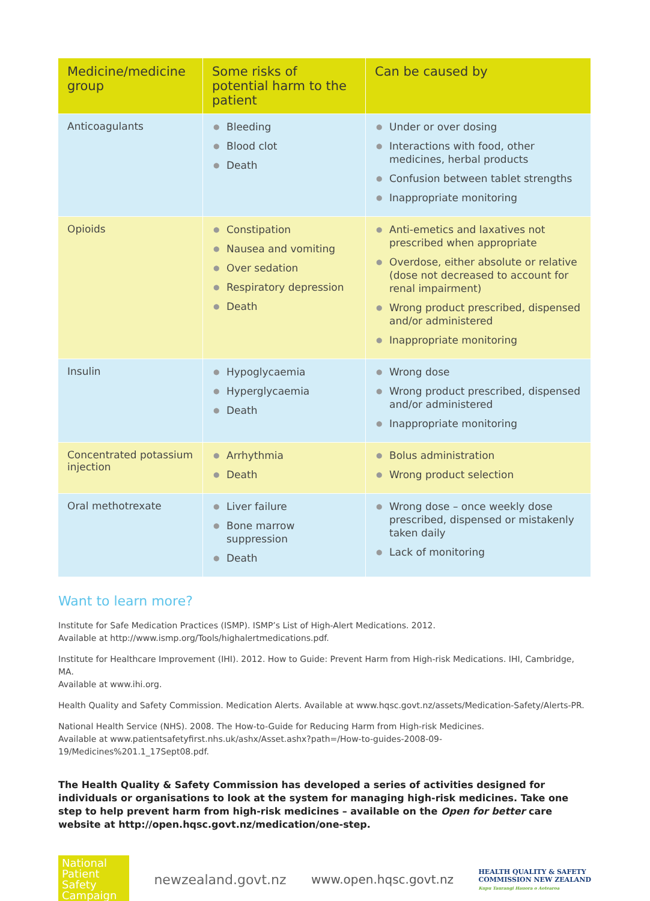| Medicine/medicine group | Some risks of potential harm to the patient | Can be caused by |
| --- | --- | --- |
| Anticoagulants | ● Bleeding ● Blood clot ● Death | ● Under or over dosing ● Interactions with food, other medicines, herbal products ● Confusion between tablet strengths ● Inappropriate monitoring |
| Opioids | ● Constipation ● Nausea and vomiting ● Over sedation ● Respiratory depression ● Death | ● Anti-emetics and laxatives not prescribed when appropriate ● Overdose, either absolute or relative (dose not decreased to account for renal impairment) ● Wrong product prescribed, dispensed and/or administered ● Inappropriate monitoring |
| Insulin | ● Hypoglycaemia ● Hyperglycaemia ● Death | ● Wrong dose ● Wrong product prescribed, dispensed and/or administered ● Inappropriate monitoring |
| Concentrated potassium injection | ● Arrhythmia ● Death | ● Bolus administration ● Wrong product selection |
| Oral methotrexate | ● Liver failure ● Bone marrow suppression ● Death | ● Wrong dose – once weekly dose prescribed, dispensed or mistakenly taken daily ● Lack of monitoring |
Want to learn more?
Institute for Safe Medication Practices (ISMP). ISMP’s List of High-Alert Medications. 2012.
Available at http://www.ismp.org/Tools/highalertmedications.pdf.
Institute for Healthcare Improvement (IHI). 2012. How to Guide: Prevent Harm from High-risk Medications. IHI, Cambridge, MA.
Available at www.ihi.org.
Health Quality and Safety Commission. Medication Alerts. Available at www.hqsc.govt.nz/assets/Medication-Safety/Alerts-PR.
National Health Service (NHS). 2008. The How-to-Guide for Reducing Harm from High-risk Medicines.
Available at www.patientsafetyfirst.nhs.uk/ashx/Asset.ashx?path=/How-to-guides-2008-09-19/Medicines%201.1_17Sept08.pdf.
The Health Quality & Safety Commission has developed a series of activities designed for individuals or organisations to look at the system for managing high-risk medicines. Take one step to help prevent harm from high-risk medicines – available on the Open for better care website at http://open.hqsc.govt.nz/medication/one-step.
National
Patient
Safety
Campaign
newzealand.govt.nz www.open.hqsc.govt.nz
HEALTH QUALITY & SAFETY
COMMISSION NEW ZEALAND
Kupu Taurangi Hauora o Aotearoa